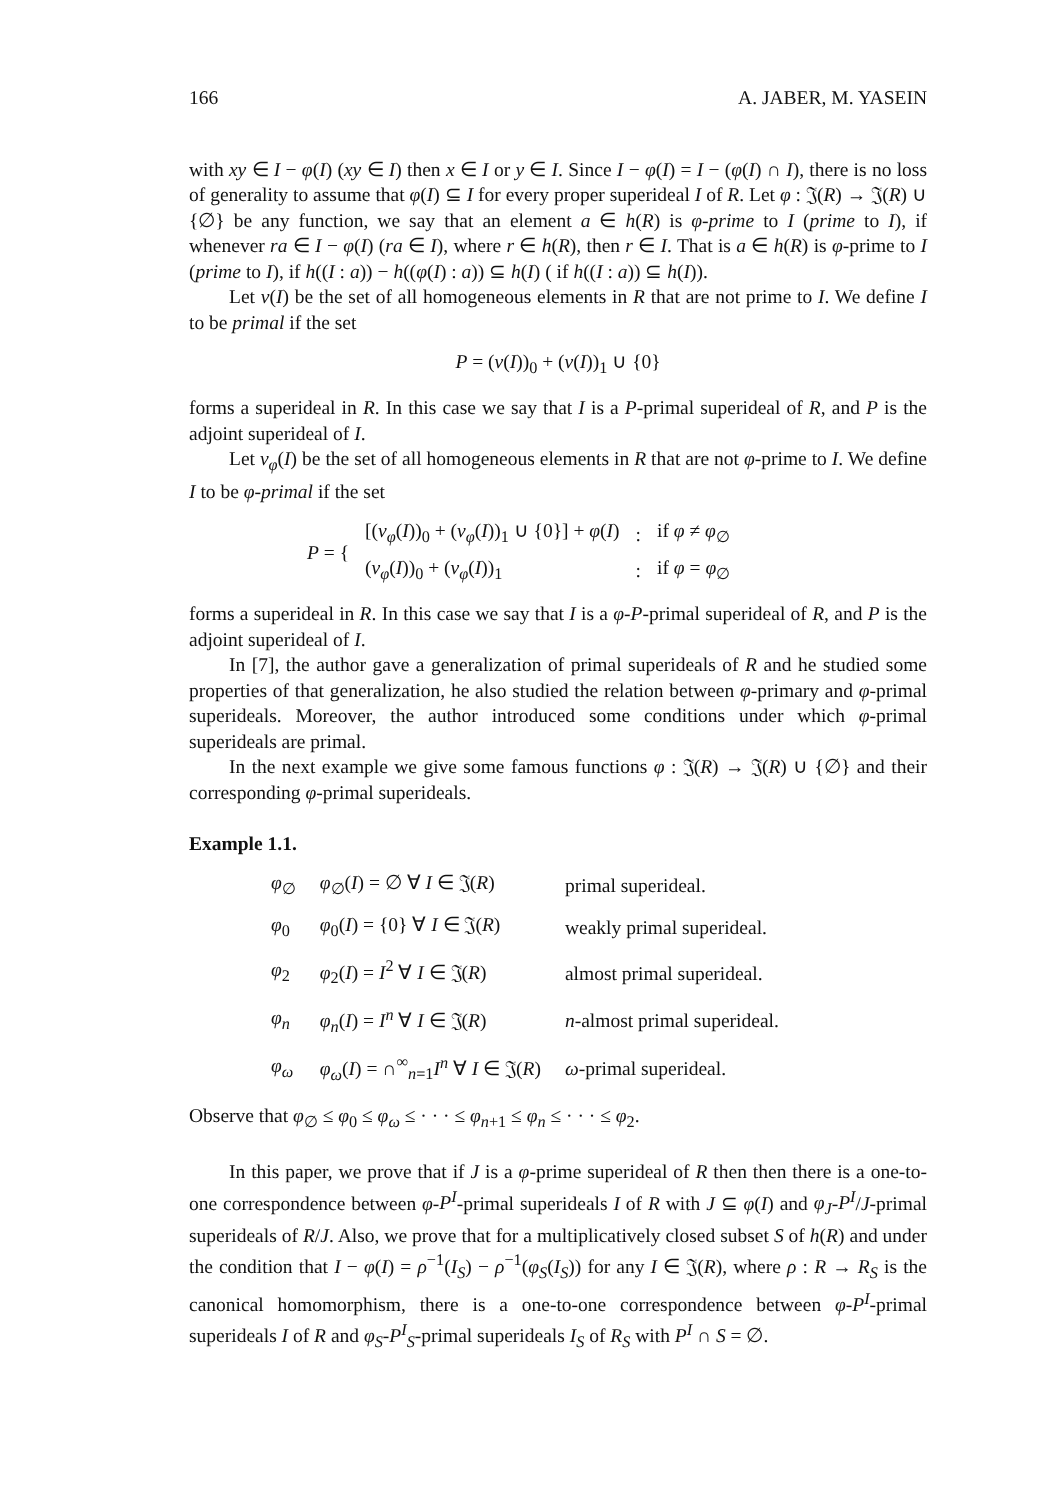166 A. JABER, M. YASEIN
with xy ∈ I − φ(I) (xy ∈ I) then x ∈ I or y ∈ I. Since I − φ(I) = I − (φ(I) ∩ I), there is no loss of generality to assume that φ(I) ⊆ I for every proper superideal I of R. Let φ : 𝔍(R) → 𝔍(R) ∪ {∅} be any function, we say that an element a ∈ h(R) is φ-prime to I (prime to I), if whenever ra ∈ I − φ(I) (ra ∈ I), where r ∈ h(R), then r ∈ I. That is a ∈ h(R) is φ-prime to I (prime to I), if h((I : a)) − h((φ(I) : a)) ⊆ h(I) ( if h((I : a)) ⊆ h(I)).
Let ν(I) be the set of all homogeneous elements in R that are not prime to I. We define I to be primal if the set
P = (ν(I))<sub>0</sub> + (ν(I))<sub>1</sub> ∪ {0}
forms a superideal in R. In this case we say that I is a P-primal superideal of R, and P is the adjoint superideal of I.
Let ν<sub>φ</sub>(I) be the set of all homogeneous elements in R that are not φ-prime to I. We define I to be φ-primal if the set
| P = { | [( ν<sub>φ</sub> ( I ))<sub>0</sub> + ( ν<sub>φ</sub> ( I ))<sub>1</sub> ∪ {0}] + φ ( I ) | : | if φ ≠ φ<sub>∅</sub> |
| | ( ν<sub>φ</sub> ( I ))<sub>0</sub> + ( ν<sub>φ</sub> ( I ))<sub>1</sub> | : | if φ = φ<sub>∅</sub> |
forms a superideal in R. In this case we say that I is a φ-P-primal superideal of R, and P is the adjoint superideal of I.
In [7], the author gave a generalization of primal superideals of R and he studied some properties of that generalization, he also studied the relation between φ-primary and φ-primal superideals. Moreover, the author introduced some conditions under which φ-primal superideals are primal.
In the next example we give some famous functions φ : 𝔍(R) → 𝔍(R) ∪ {∅} and their corresponding φ-primal superideals.
Example 1.1.
| φ<sub>∅</sub> | φ<sub>∅</sub>( I ) = ∅ ∀ I ∈ 𝔍( R ) | primal superideal. |
| φ<sub>0</sub> | φ<sub>0</sub>( I ) = {0} ∀ I ∈ 𝔍( R ) | weakly primal superideal. |
| φ<sub>2</sub> | φ<sub>2</sub>( I ) = I<sup>2</sup> ∀ I ∈ 𝔍( R ) | almost primal superideal. |
| φ<sub>n</sub> | φ<sub>n</sub> ( I ) = I<sup>n</sup> ∀ I ∈ 𝔍( R ) | n -almost primal superideal. |
| φ<sub>ω</sub> | φ<sub>ω</sub> ( I ) = ∩<sup>∞</sup><sub>n=1</sub> I<sup>n</sup> ∀ I ∈ 𝔍( R ) | ω -primal superideal. |
Observe that φ<sub>∅</sub> ≤ φ<sub>0</sub> ≤ φ<sub>ω</sub> ≤ · · · ≤ φ<sub>n+1</sub> ≤ φ<sub>n</sub> ≤ · · · ≤ φ<sub>2</sub>.
In this paper, we prove that if J is a φ-prime superideal of R then then there is a one-to-one correspondence between φ-P<sup>I</sup>-primal superideals I of R with J ⊆ φ(I) and φ<sub>J</sub>-P<sup>I</sup>/J-primal superideals of R/J. Also, we prove that for a multiplicatively closed subset S of h(R) and under the condition that I − φ(I) = ρ<sup>−1</sup>(I<sub>S</sub>) − ρ<sup>−1</sup>(φ<sub>S</sub>(I<sub>S</sub>)) for any I ∈ 𝔍(R), where ρ : R → R<sub>S</sub> is the canonical homomorphism, there is a one-to-one correspondence between φ-P<sup>I</sup>-primal superideals I of R and φ<sub>S</sub>-P<sup>I</sup><sub>S</sub>-primal superideals I<sub>S</sub> of R<sub>S</sub> with P<sup>I</sup> ∩ S = ∅.